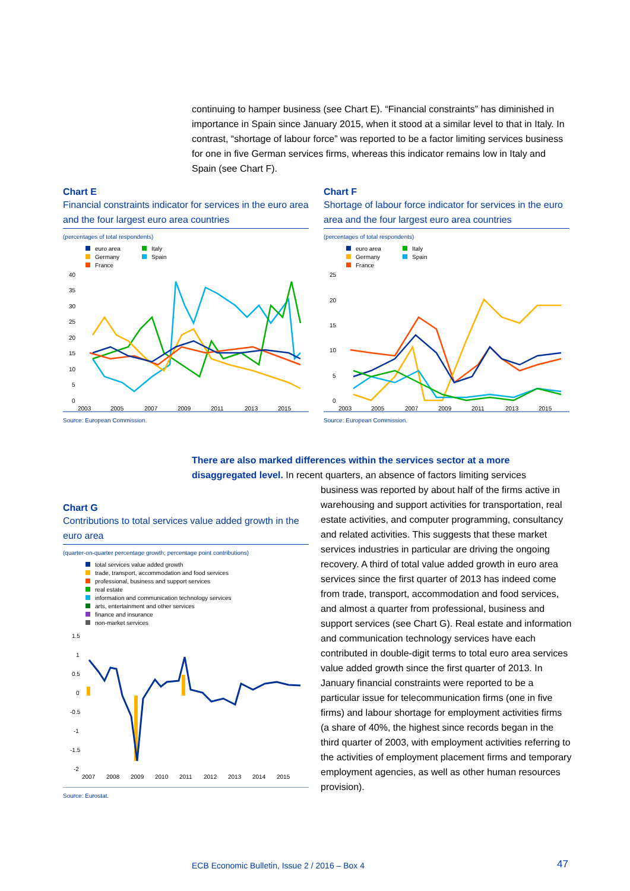continuing to hamper business (see Chart E). “Financial constraints” has diminished in importance in Spain since January 2015, when it stood at a similar level to that in Italy. In contrast, “shortage of labour force” was reported to be a factor limiting services business for one in five German services firms, whereas this indicator remains low in Italy and Spain (see Chart F).
Chart E
Financial constraints indicator for services in the euro area and the four largest euro area countries
(percentages of total respondents)
euro area
Germany
France
Italy
Spain
40
35
30
25
20
15
10
5
0
2003
2005
2007
2009
2011
2013
2015
Source: European Commission.
Chart F
Shortage of labour force indicator for services in the euro area and the four largest euro area countries
(percentages of total respondents)
euro area
Germany
France
Italy
Spain
25
20
15
10
5
0
2003
2005
2007
2009
2011
2013
2015
Source: European Commission.
There are also marked differences within the services sector at a more disaggregated level. In recent quarters, an absence of factors limiting services
business was reported by about half of the firms active in warehousing and support activities for transportation, real estate activities, and computer programming, consultancy and related activities. This suggests that these market services industries in particular are driving the ongoing recovery. A third of total value added growth in euro area services since the first quarter of 2013 has indeed come from trade, transport, accommodation and food services, and almost a quarter from professional, business and support services (see Chart G). Real estate and information and communication technology services have each contributed in double-digit terms to total euro area services value added growth since the first quarter of 2013. In January financial constraints were reported to be a particular issue for telecommunication firms (one in five firms) and labour shortage for employment activities firms (a share of 40%, the highest since records began in the third quarter of 2003, with employment activities referring to the activities of employment placement firms and temporary employment agencies, as well as other human resources provision).
Chart G
Contributions to total services value added growth in the euro area
(quarter-on-quarter percentage growth; percentage point contributions)
total services value added growth
trade, transport, accommodation and food services
professional, business and support services
real estate
information and communication technology services
arts, entertainment and other services
finance and insurance
non-market services
1.5
1
0.5
0
-0.5
-1
-1.5
-2
2007
2008
2009
2010
2011
2012
2013
2014
2015
Source: Eurostat.
ECB Economic Bulletin, Issue 2 / 2016 – Box 4
47